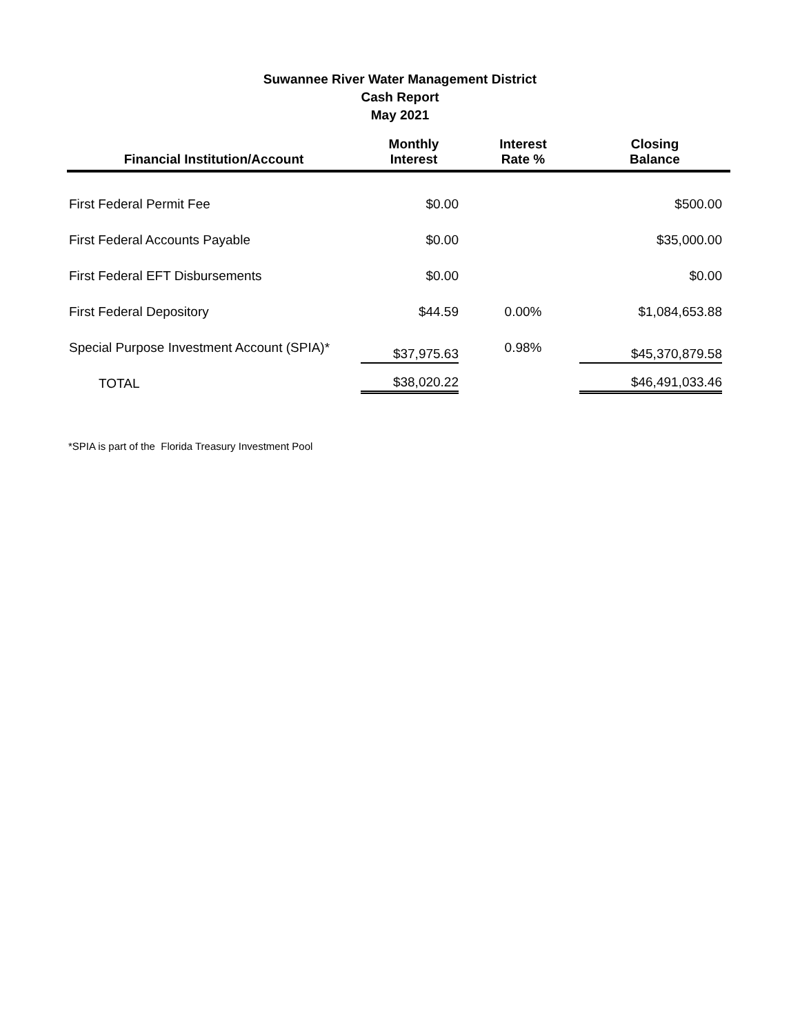Suwannee River Water Management District
Cash Report
May 2021
| Financial Institution/Account | Monthly Interest | Interest Rate % | Closing Balance |
| --- | --- | --- | --- |
| First Federal Permit Fee | $0.00 | | $500.00 |
| First Federal Accounts Payable | $0.00 | | $35,000.00 |
| First Federal EFT Disbursements | $0.00 | | $0.00 |
| First Federal Depository | $44.59 | 0.00% | $1,084,653.88 |
| Special Purpose Investment Account (SPIA)* | $37,975.63 | 0.98% | $45,370,879.58 |
| TOTAL | $38,020.22 | | $46,491,033.46 |
*SPIA is part of the Florida Treasury Investment Pool